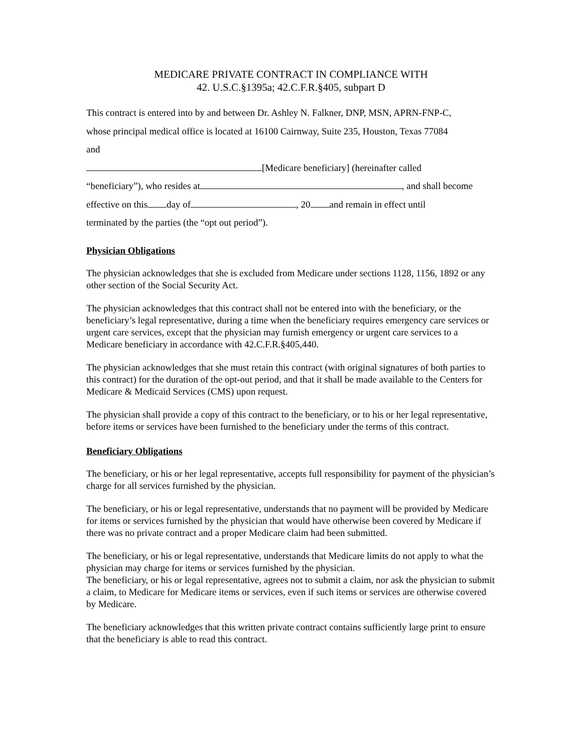MEDICARE PRIVATE CONTRACT IN COMPLIANCE WITH
42. U.S.C.§1395a; 42.C.F.R.§405, subpart D
This contract is entered into by and between Dr. Ashley N. Falkner, DNP, MSN, APRN-FNP-C,
whose principal medical office is located at 16100 Cairnway, Suite 235, Houston, Texas 77084
and
[Medicare beneficiary] (hereinafter called
“beneficiary”), who resides at , and shall become
effective on this day of , 20 and remain in effect until
terminated by the parties (the “opt out period”).
Physician Obligations
The physician acknowledges that she is excluded from Medicare under sections 1128, 1156, 1892 or any other section of the Social Security Act.
The physician acknowledges that this contract shall not be entered into with the beneficiary, or the beneficiary’s legal representative, during a time when the beneficiary requires emergency care services or urgent care services, except that the physician may furnish emergency or urgent care services to a Medicare beneficiary in accordance with 42.C.F.R.§405,440.
The physician acknowledges that she must retain this contract (with original signatures of both parties to this contract) for the duration of the opt-out period, and that it shall be made available to the Centers for Medicare & Medicaid Services (CMS) upon request.
The physician shall provide a copy of this contract to the beneficiary, or to his or her legal representative, before items or services have been furnished to the beneficiary under the terms of this contract.
Beneficiary Obligations
The beneficiary, or his or her legal representative, accepts full responsibility for payment of the physician’s charge for all services furnished by the physician.
The beneficiary, or his or legal representative, understands that no payment will be provided by Medicare for items or services furnished by the physician that would have otherwise been covered by Medicare if there was no private contract and a proper Medicare claim had been submitted.
The beneficiary, or his or legal representative, understands that Medicare limits do not apply to what the physician may charge for items or services furnished by the physician.
The beneficiary, or his or legal representative, agrees not to submit a claim, nor ask the physician to submit a claim, to Medicare for Medicare items or services, even if such items or services are otherwise covered by Medicare.
The beneficiary acknowledges that this written private contract contains sufficiently large print to ensure that the beneficiary is able to read this contract.